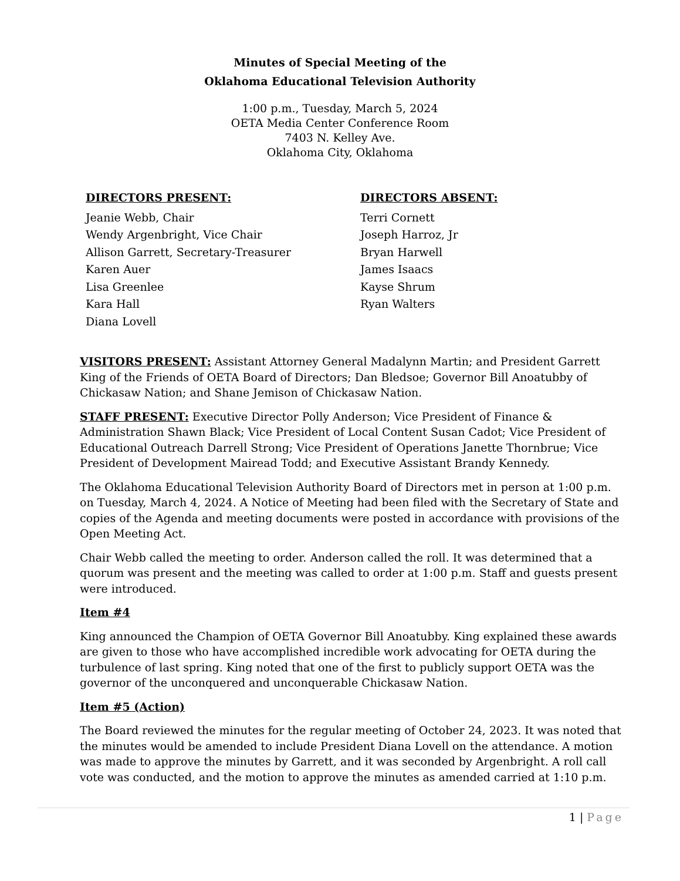Minutes of Special Meeting of the
Oklahoma Educational Television Authority
1:00 p.m., Tuesday, March 5, 2024
OETA Media Center Conference Room
7403 N. Kelley Ave.
Oklahoma City, Oklahoma
DIRECTORS PRESENT:
Jeanie Webb, Chair
Wendy Argenbright, Vice Chair
Allison Garrett, Secretary-Treasurer
Karen Auer
Lisa Greenlee
Kara Hall
Diana Lovell
DIRECTORS ABSENT:
Terri Cornett
Joseph Harroz, Jr
Bryan Harwell
James Isaacs
Kayse Shrum
Ryan Walters
VISITORS PRESENT: Assistant Attorney General Madalynn Martin; and President Garrett King of the Friends of OETA Board of Directors; Dan Bledsoe; Governor Bill Anoatubby of Chickasaw Nation; and Shane Jemison of Chickasaw Nation.
STAFF PRESENT: Executive Director Polly Anderson; Vice President of Finance & Administration Shawn Black; Vice President of Local Content Susan Cadot; Vice President of Educational Outreach Darrell Strong; Vice President of Operations Janette Thornbrue; Vice President of Development Mairead Todd; and Executive Assistant Brandy Kennedy.
The Oklahoma Educational Television Authority Board of Directors met in person at 1:00 p.m. on Tuesday, March 4, 2024. A Notice of Meeting had been filed with the Secretary of State and copies of the Agenda and meeting documents were posted in accordance with provisions of the Open Meeting Act.
Chair Webb called the meeting to order. Anderson called the roll. It was determined that a quorum was present and the meeting was called to order at 1:00 p.m. Staff and guests present were introduced.
Item #4
King announced the Champion of OETA Governor Bill Anoatubby. King explained these awards are given to those who have accomplished incredible work advocating for OETA during the turbulence of last spring. King noted that one of the first to publicly support OETA was the governor of the unconquered and unconquerable Chickasaw Nation.
Item #5 (Action)
The Board reviewed the minutes for the regular meeting of October 24, 2023. It was noted that the minutes would be amended to include President Diana Lovell on the attendance. A motion was made to approve the minutes by Garrett, and it was seconded by Argenbright. A roll call vote was conducted, and the motion to approve the minutes as amended carried at 1:10 p.m.
1 | Page